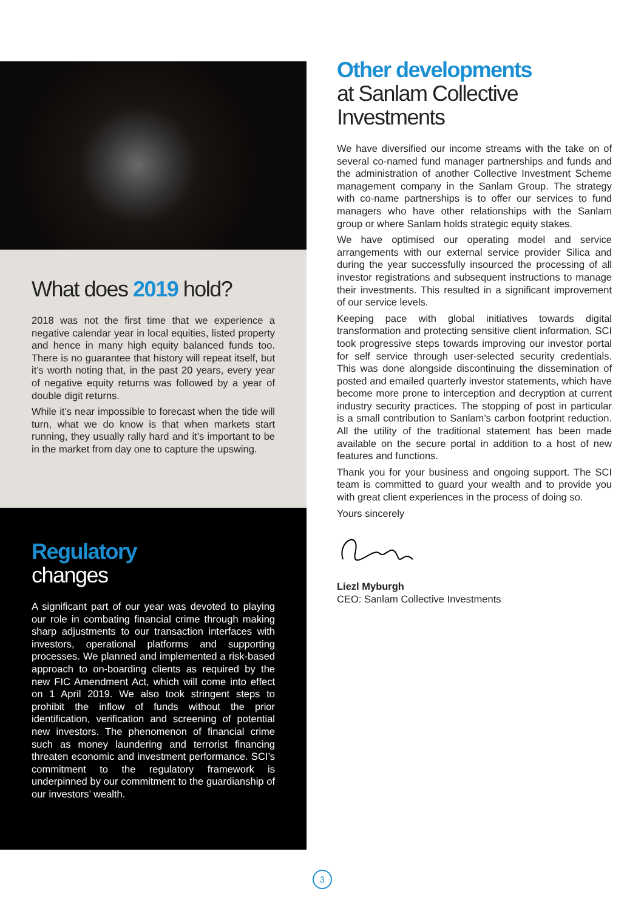What does 2019 hold?
2018 was not the first time that we experience a negative calendar year in local equities, listed property and hence in many high equity balanced funds too. There is no guarantee that history will repeat itself, but it’s worth noting that, in the past 20 years, every year of negative equity returns was followed by a year of double digit returns.
While it’s near impossible to forecast when the tide will turn, what we do know is that when markets start running, they usually rally hard and it’s important to be in the market from day one to capture the upswing.
Regulatory
changes
A significant part of our year was devoted to playing our role in combating financial crime through making sharp adjustments to our transaction interfaces with investors, operational platforms and supporting processes. We planned and implemented a risk-based approach to on-boarding clients as required by the new FIC Amendment Act, which will come into effect on 1 April 2019. We also took stringent steps to prohibit the inflow of funds without the prior identification, verification and screening of potential new investors. The phenomenon of financial crime such as money laundering and terrorist financing threaten economic and investment performance. SCI’s commitment to the regulatory framework is underpinned by our commitment to the guardianship of our investors’ wealth.
Other developments
at Sanlam Collective Investments
We have diversified our income streams with the take on of several co-named fund manager partnerships and funds and the administration of another Collective Investment Scheme management company in the Sanlam Group. The strategy with co-name partnerships is to offer our services to fund managers who have other relationships with the Sanlam group or where Sanlam holds strategic equity stakes.
We have optimised our operating model and service arrangements with our external service provider Silica and during the year successfully insourced the processing of all investor registrations and subsequent instructions to manage their investments. This resulted in a significant improvement of our service levels.
Keeping pace with global initiatives towards digital transformation and protecting sensitive client information, SCI took progressive steps towards improving our investor portal for self service through user-selected security credentials. This was done alongside discontinuing the dissemination of posted and emailed quarterly investor statements, which have become more prone to interception and decryption at current industry security practices. The stopping of post in particular is a small contribution to Sanlam’s carbon footprint reduction. All the utility of the traditional statement has been made available on the secure portal in addition to a host of new features and functions.
Thank you for your business and ongoing support. The SCI team is committed to guard your wealth and to provide you with great client experiences in the process of doing so.
Yours sincerely
Liezl Myburgh
CEO: Sanlam Collective Investments
3